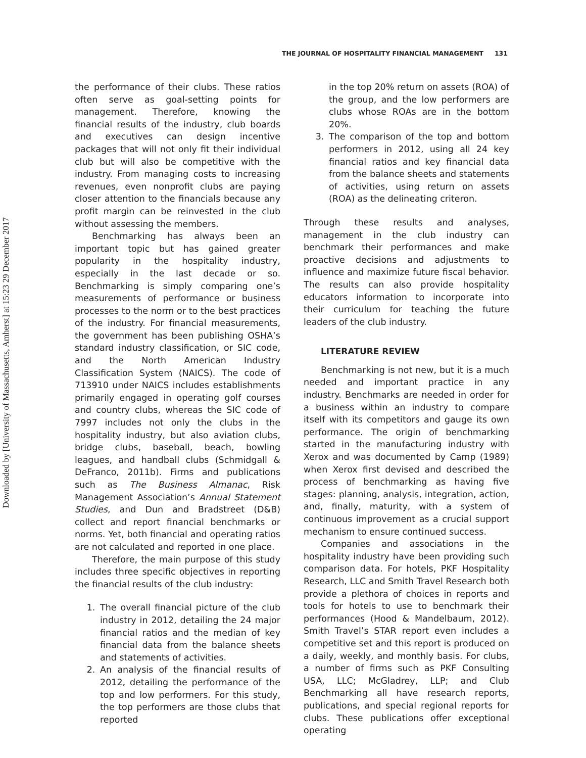Downloaded by [University of Massachusetts, Amherst] at 15:23 29 December 2017
THE JOURNAL OF HOSPITALITY FINANCIAL MANAGEMENT 131
the performance of their clubs. These ratios often serve as goal-setting points for management. Therefore, knowing the financial results of the industry, club boards and executives can design incentive packages that will not only fit their individual club but will also be competitive with the industry. From managing costs to increasing revenues, even nonprofit clubs are paying closer attention to the financials because any profit margin can be reinvested in the club without assessing the members.
Benchmarking has always been an important topic but has gained greater popularity in the hospitality industry, especially in the last decade or so. Benchmarking is simply comparing one’s measurements of performance or business processes to the norm or to the best practices of the industry. For financial measurements, the government has been publishing OSHA’s standard industry classification, or SIC code, and the North American Industry Classification System (NAICS). The code of 713910 under NAICS includes establishments primarily engaged in operating golf courses and country clubs, whereas the SIC code of 7997 includes not only the clubs in the hospitality industry, but also aviation clubs, bridge clubs, baseball, beach, bowling leagues, and handball clubs (Schmidgall & DeFranco, 2011b). Firms and publications such as The Business Almanac, Risk Management Association’s Annual Statement Studies, and Dun and Bradstreet (D&B) collect and report financial benchmarks or norms. Yet, both financial and operating ratios are not calculated and reported in one place.
Therefore, the main purpose of this study includes three specific objectives in reporting the financial results of the club industry:
1. The overall financial picture of the club industry in 2012, detailing the 24 major financial ratios and the median of key financial data from the balance sheets and statements of activities.
2. An analysis of the financial results of 2012, detailing the performance of the top and low performers. For this study, the top performers are those clubs that reported
in the top 20% return on assets (ROA) of the group, and the low performers are clubs whose ROAs are in the bottom 20%.
3. The comparison of the top and bottom performers in 2012, using all 24 key financial ratios and key financial data from the balance sheets and statements of activities, using return on assets (ROA) as the delineating criteron.
Through these results and analyses, management in the club industry can benchmark their performances and make proactive decisions and adjustments to influence and maximize future fiscal behavior. The results can also provide hospitality educators information to incorporate into their curriculum for teaching the future leaders of the club industry.
LITERATURE REVIEW
Benchmarking is not new, but it is a much needed and important practice in any industry. Benchmarks are needed in order for a business within an industry to compare itself with its competitors and gauge its own performance. The origin of benchmarking started in the manufacturing industry with Xerox and was documented by Camp (1989) when Xerox first devised and described the process of benchmarking as having five stages: planning, analysis, integration, action, and, finally, maturity, with a system of continuous improvement as a crucial support mechanism to ensure continued success.
Companies and associations in the hospitality industry have been providing such comparison data. For hotels, PKF Hospitality Research, LLC and Smith Travel Research both provide a plethora of choices in reports and tools for hotels to use to benchmark their performances (Hood & Mandelbaum, 2012). Smith Travel’s STAR report even includes a competitive set and this report is produced on a daily, weekly, and monthly basis. For clubs, a number of firms such as PKF Consulting USA, LLC; McGladrey, LLP; and Club Benchmarking all have research reports, publications, and special regional reports for clubs. These publications offer exceptional operating